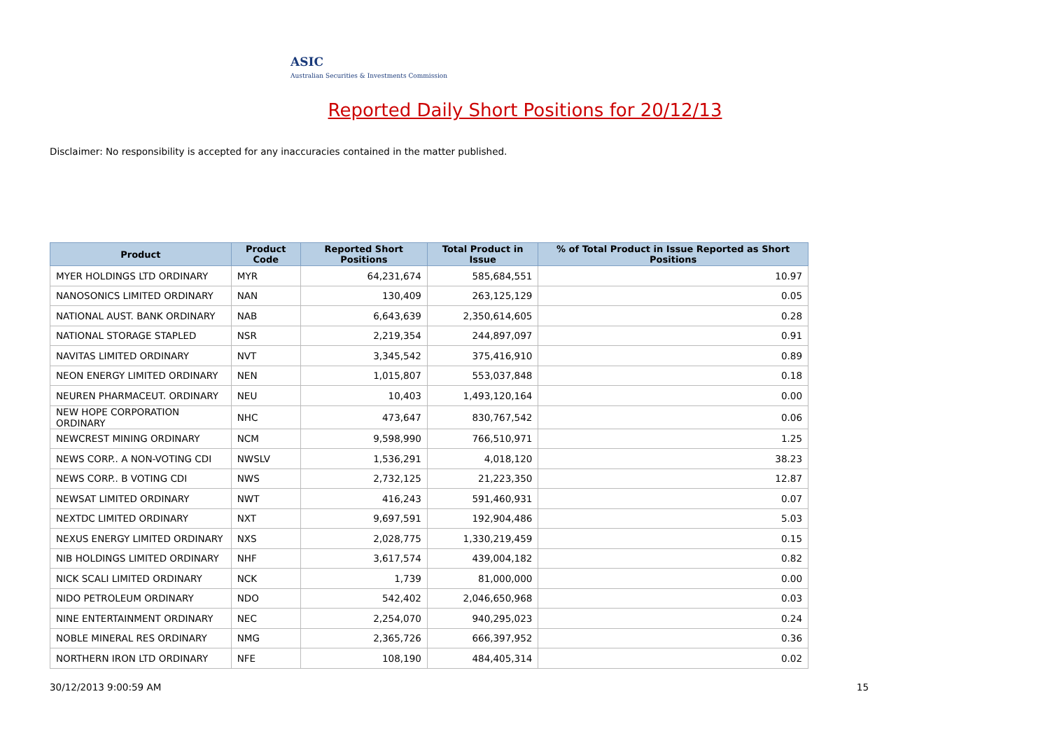ASIC
Australian Securities & Investments Commission
Reported Daily Short Positions for 20/12/13
Disclaimer: No responsibility is accepted for any inaccuracies contained in the matter published.
| Product | Product Code | Reported Short Positions | Total Product in Issue | % of Total Product in Issue Reported as Short Positions |
| --- | --- | --- | --- | --- |
| MYER HOLDINGS LTD ORDINARY | MYR | 64,231,674 | 585,684,551 | 10.97 |
| NANOSONICS LIMITED ORDINARY | NAN | 130,409 | 263,125,129 | 0.05 |
| NATIONAL AUST. BANK ORDINARY | NAB | 6,643,639 | 2,350,614,605 | 0.28 |
| NATIONAL STORAGE STAPLED | NSR | 2,219,354 | 244,897,097 | 0.91 |
| NAVITAS LIMITED ORDINARY | NVT | 3,345,542 | 375,416,910 | 0.89 |
| NEON ENERGY LIMITED ORDINARY | NEN | 1,015,807 | 553,037,848 | 0.18 |
| NEUREN PHARMACEUT. ORDINARY | NEU | 10,403 | 1,493,120,164 | 0.00 |
| NEW HOPE CORPORATION ORDINARY | NHC | 473,647 | 830,767,542 | 0.06 |
| NEWCREST MINING ORDINARY | NCM | 9,598,990 | 766,510,971 | 1.25 |
| NEWS CORP.. A NON-VOTING CDI | NWSLV | 1,536,291 | 4,018,120 | 38.23 |
| NEWS CORP.. B VOTING CDI | NWS | 2,732,125 | 21,223,350 | 12.87 |
| NEWSAT LIMITED ORDINARY | NWT | 416,243 | 591,460,931 | 0.07 |
| NEXTDC LIMITED ORDINARY | NXT | 9,697,591 | 192,904,486 | 5.03 |
| NEXUS ENERGY LIMITED ORDINARY | NXS | 2,028,775 | 1,330,219,459 | 0.15 |
| NIB HOLDINGS LIMITED ORDINARY | NHF | 3,617,574 | 439,004,182 | 0.82 |
| NICK SCALI LIMITED ORDINARY | NCK | 1,739 | 81,000,000 | 0.00 |
| NIDO PETROLEUM ORDINARY | NDO | 542,402 | 2,046,650,968 | 0.03 |
| NINE ENTERTAINMENT ORDINARY | NEC | 2,254,070 | 940,295,023 | 0.24 |
| NOBLE MINERAL RES ORDINARY | NMG | 2,365,726 | 666,397,952 | 0.36 |
| NORTHERN IRON LTD ORDINARY | NFE | 108,190 | 484,405,314 | 0.02 |
30/12/2013 9:00:59 AM 15